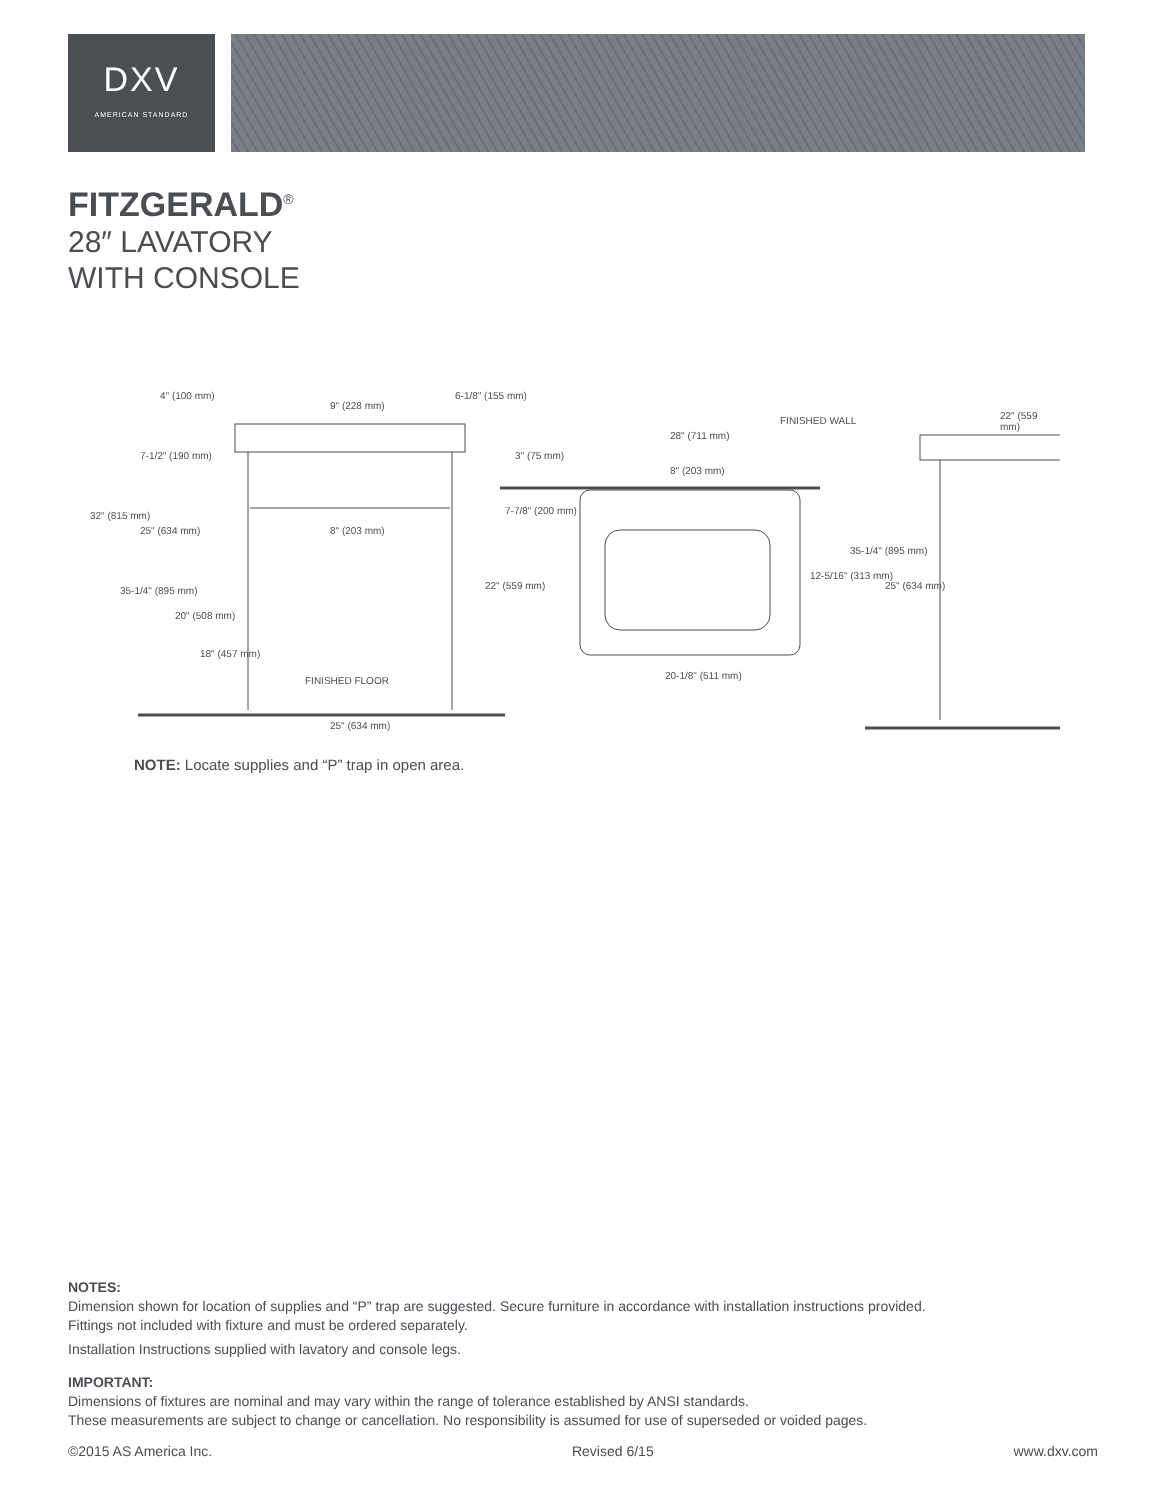DXV
AMERICAN STANDARD
FITZGERALD<sup>®</sup>
28″ LAVATORY
WITH CONSOLE
4" (100 mm)
9" (228 mm)
6-1/8" (155 mm)
7-1/2" (190 mm)
32" (815 mm)
25" (634 mm) 8" (203 mm)
35-1/4" (895 mm)
20" (508 mm)
18" (457 mm)
FINISHED FLOOR
25" (634 mm)
FINISHED WALL
28" (711 mm)
3" (75 mm)
8" (203 mm)
7-7/8" (200 mm)
22" (559 mm)
12-5/16" (313 mm)
20-1/8" (511 mm)
22" (559 mm)
35-1/4" (895 mm)
25" (634 mm)
NOTE: Locate supplies and “P” trap in open area.
NOTES:
Dimension shown for location of supplies and “P” trap are suggested. Secure furniture in accordance with installation instructions provided.
Fittings not included with fixture and must be ordered separately.
Installation Instructions supplied with lavatory and console legs.
IMPORTANT:
Dimensions of fixtures are nominal and may vary within the range of tolerance established by ANSI standards.
These measurements are subject to change or cancellation. No responsibility is assumed for use of superseded or voided pages.
©2015 AS America Inc. Revised 6/15 www.dxv.com